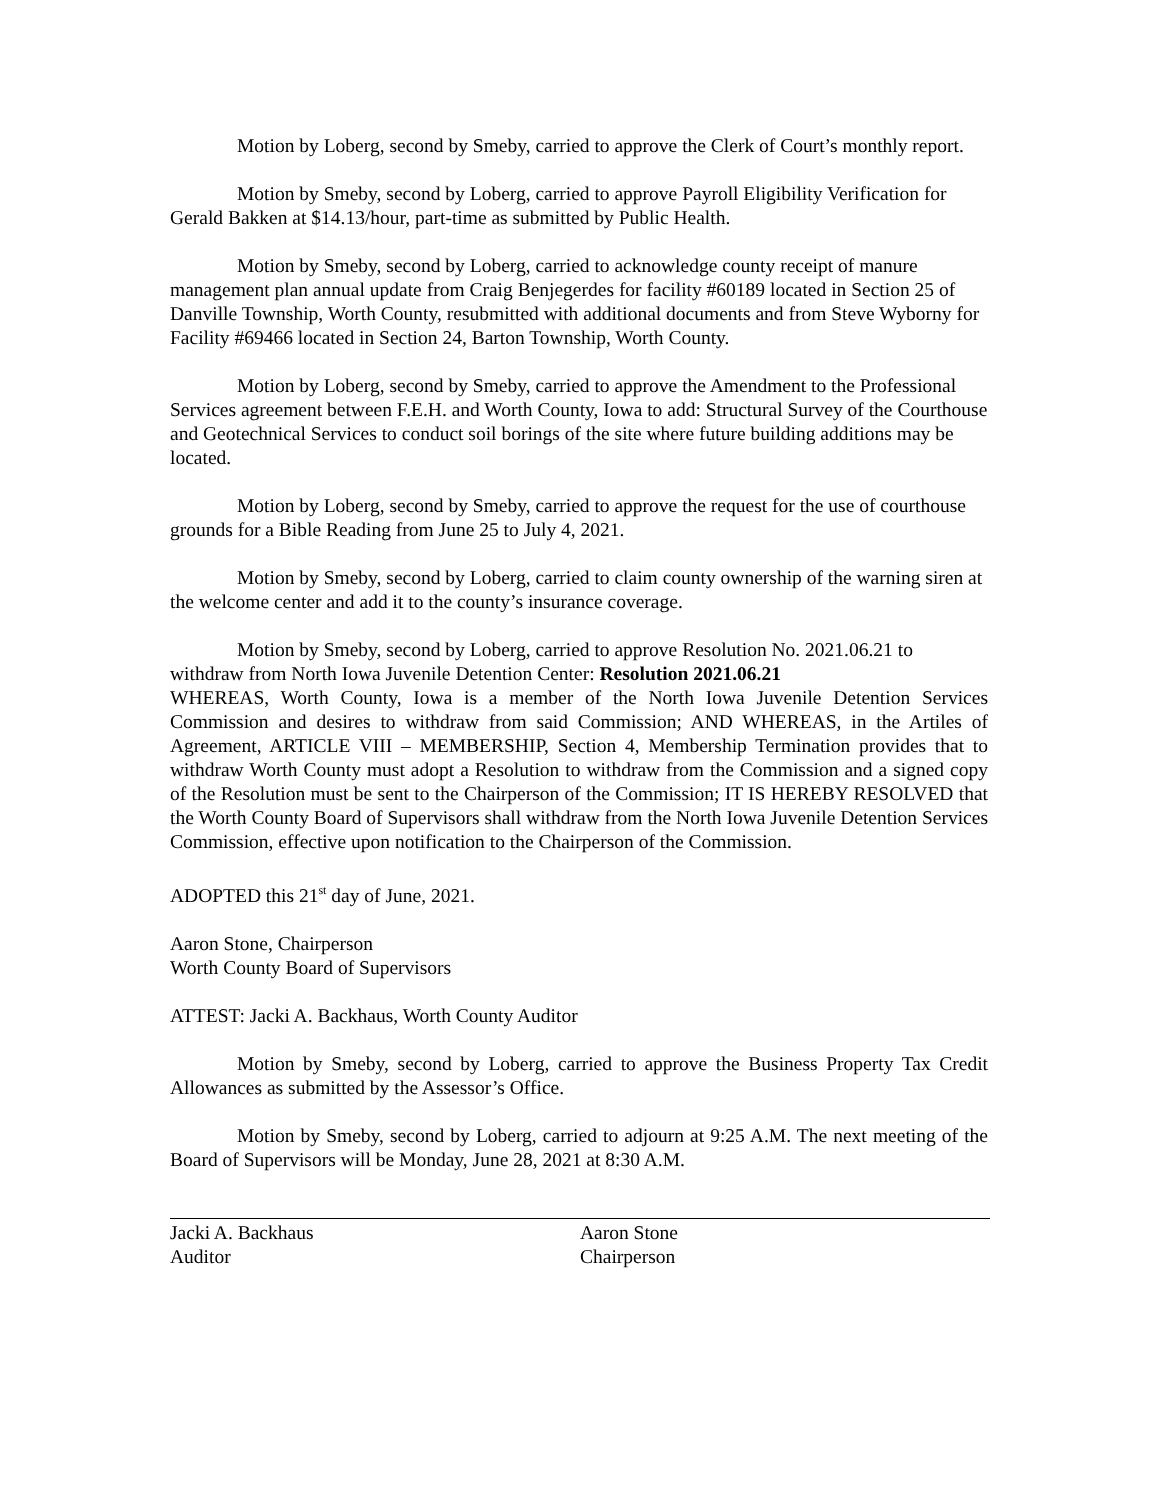Motion by Loberg, second by Smeby, carried to approve the Clerk of Court’s monthly report.
Motion by Smeby, second by Loberg, carried to approve Payroll Eligibility Verification for Gerald Bakken at $14.13/hour, part-time as submitted by Public Health.
Motion by Smeby, second by Loberg, carried to acknowledge county receipt of manure management plan annual update from Craig Benjegerdes for facility #60189 located in Section 25 of Danville Township, Worth County, resubmitted with additional documents and from Steve Wyborny for Facility #69466 located in Section 24, Barton Township, Worth County.
Motion by Loberg, second by Smeby, carried to approve the Amendment to the Professional Services agreement between F.E.H. and Worth County, Iowa to add: Structural Survey of the Courthouse and Geotechnical Services to conduct soil borings of the site where future building additions may be located.
Motion by Loberg, second by Smeby, carried to approve the request for the use of courthouse grounds for a Bible Reading from June 25 to July 4, 2021.
Motion by Smeby, second by Loberg, carried to claim county ownership of the warning siren at the welcome center and add it to the county’s insurance coverage.
Motion by Smeby, second by Loberg, carried to approve Resolution No. 2021.06.21 to withdraw from North Iowa Juvenile Detention Center: Resolution 2021.06.21
WHEREAS, Worth County, Iowa is a member of the North Iowa Juvenile Detention Services Commission and desires to withdraw from said Commission; AND WHEREAS, in the Artiles of Agreement, ARTICLE VIII – MEMBERSHIP, Section 4, Membership Termination provides that to withdraw Worth County must adopt a Resolution to withdraw from the Commission and a signed copy of the Resolution must be sent to the Chairperson of the Commission; IT IS HEREBY RESOLVED that the Worth County Board of Supervisors shall withdraw from the North Iowa Juvenile Detention Services Commission, effective upon notification to the Chairperson of the Commission.
ADOPTED this 21<sup>st</sup> day of June, 2021.
Aaron Stone, Chairperson
Worth County Board of Supervisors
ATTEST: Jacki A. Backhaus, Worth County Auditor
Motion by Smeby, second by Loberg, carried to approve the Business Property Tax Credit Allowances as submitted by the Assessor’s Office.
Motion by Smeby, second by Loberg, carried to adjourn at 9:25 A.M. The next meeting of the Board of Supervisors will be Monday, June 28, 2021 at 8:30 A.M.
Jacki A. Backhaus
Auditor
Aaron Stone
Chairperson